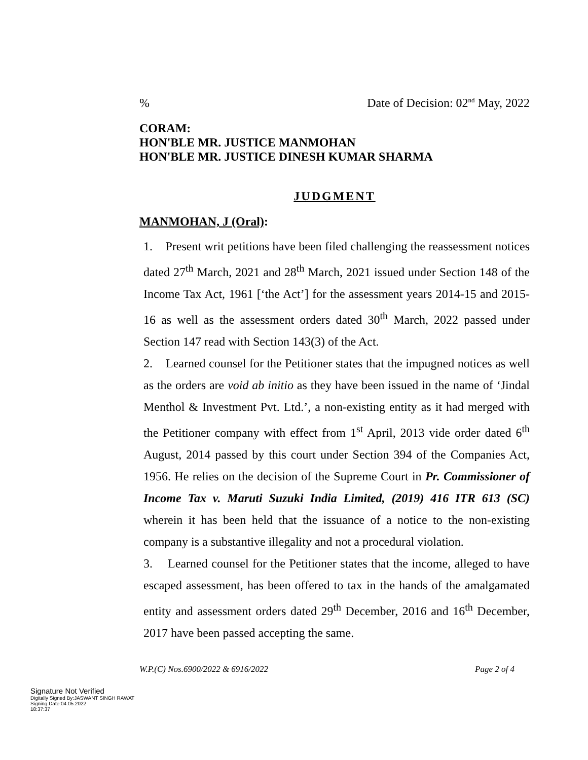% Date of Decision: 02<sup>nd</sup> May, 2022
CORAM:
HON'BLE MR. JUSTICE MANMOHAN
HON'BLE MR. JUSTICE DINESH KUMAR SHARMA
JUDGMENT
MANMOHAN, J (Oral):
1. Present writ petitions have been filed challenging the reassessment notices dated 27<sup>th</sup> March, 2021 and 28<sup>th</sup> March, 2021 issued under Section 148 of the Income Tax Act, 1961 [‘the Act’] for the assessment years 2014-15 and 2015-16 as well as the assessment orders dated 30<sup>th</sup> March, 2022 passed under Section 147 read with Section 143(3) of the Act.
2. Learned counsel for the Petitioner states that the impugned notices as well as the orders are void ab initio as they have been issued in the name of ‘Jindal Menthol & Investment Pvt. Ltd.’, a non-existing entity as it had merged with the Petitioner company with effect from 1<sup>st</sup> April, 2013 vide order dated 6<sup>th</sup> August, 2014 passed by this court under Section 394 of the Companies Act, 1956. He relies on the decision of the Supreme Court in Pr. Commissioner of Income Tax v. Maruti Suzuki India Limited, (2019) 416 ITR 613 (SC) wherein it has been held that the issuance of a notice to the non-existing company is a substantive illegality and not a procedural violation.
3. Learned counsel for the Petitioner states that the income, alleged to have escaped assessment, has been offered to tax in the hands of the amalgamated entity and assessment orders dated 29<sup>th</sup> December, 2016 and 16<sup>th</sup> December, 2017 have been passed accepting the same.
W.P.(C) Nos.6900/2022 & 6916/2022 Page 2 of 4
Signature Not Verified
Digitally Signed By:JASWANT SINGH RAWAT
Signing Date:04.05.2022
18:37:37